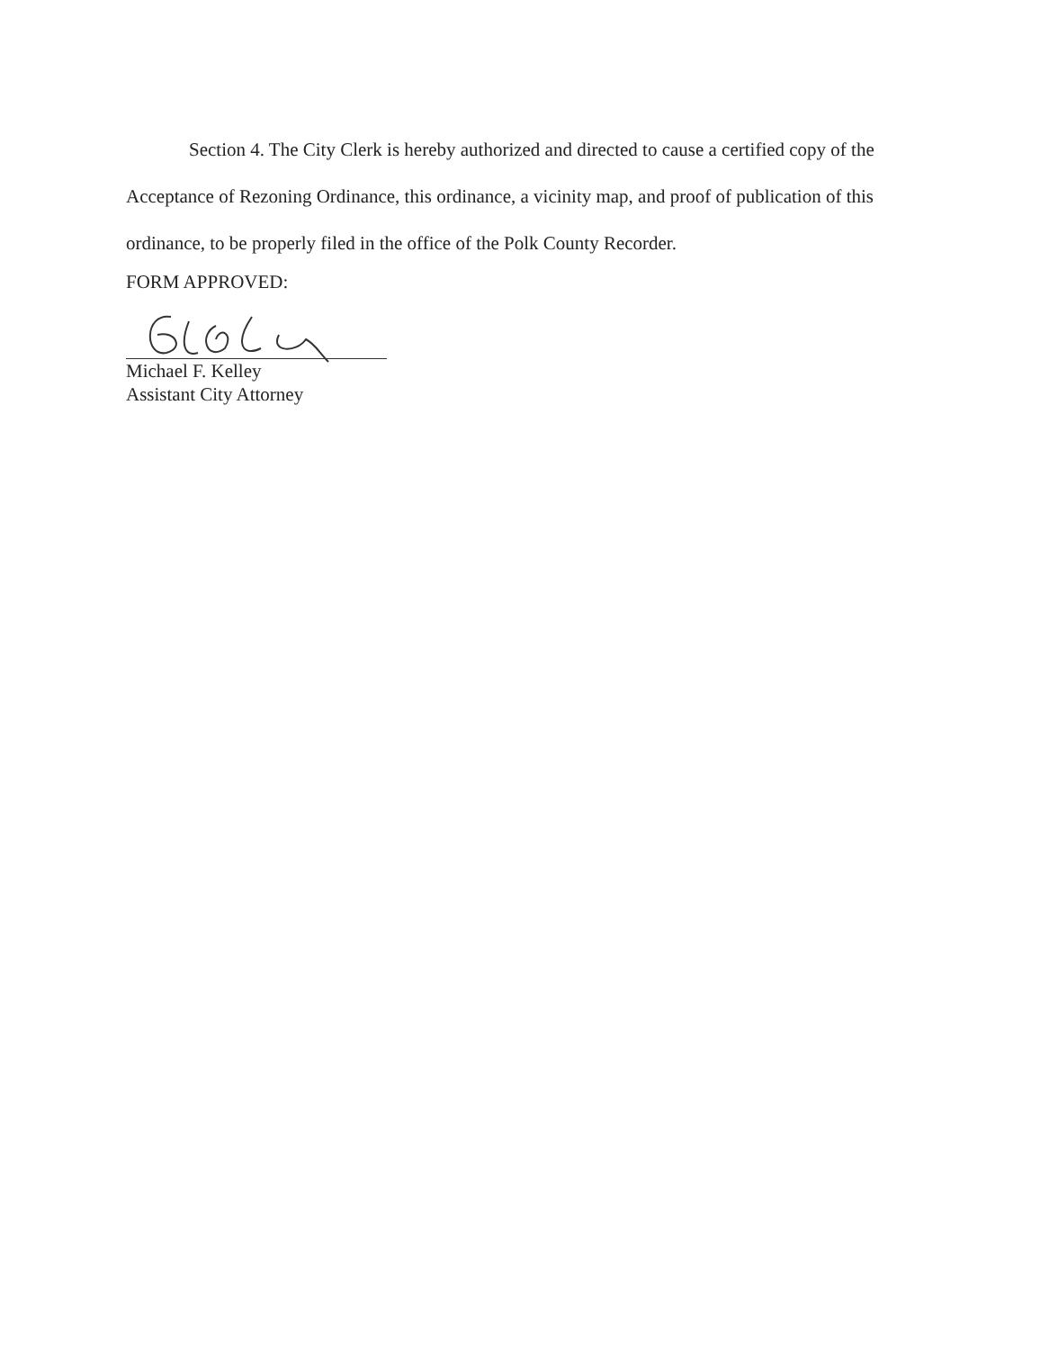Section 4. The City Clerk is hereby authorized and directed to cause a certified copy of the Acceptance of Rezoning Ordinance, this ordinance, a vicinity map, and proof of publication of this ordinance, to be properly filed in the office of the Polk County Recorder.
FORM APPROVED:
Michael F. Kelley
Assistant City Attorney